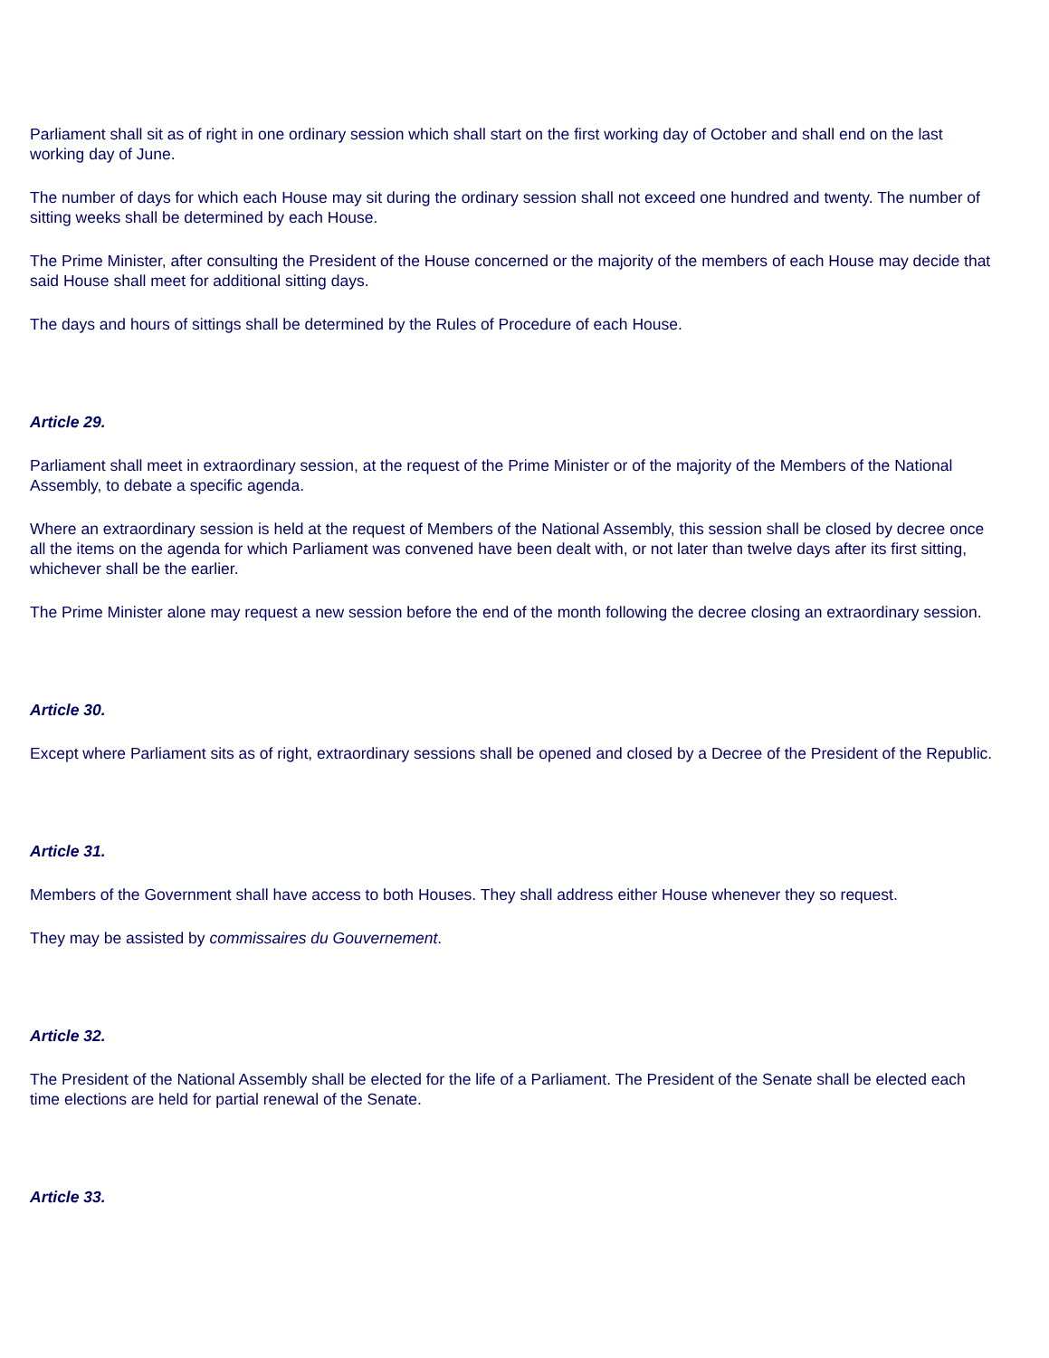Parliament shall sit as of right in one ordinary session which shall start on the first working day of October and shall end on the last working day of June.
The number of days for which each House may sit during the ordinary session shall not exceed one hundred and twenty. The number of sitting weeks shall be determined by each House.
The Prime Minister, after consulting the President of the House concerned or the majority of the members of each House may decide that said House shall meet for additional sitting days.
The days and hours of sittings shall be determined by the Rules of Procedure of each House.
Article 29.
Parliament shall meet in extraordinary session, at the request of the Prime Minister or of the majority of the Members of the National Assembly, to debate a specific agenda.
Where an extraordinary session is held at the request of Members of the National Assembly, this session shall be closed by decree once all the items on the agenda for which Parliament was convened have been dealt with, or not later than twelve days after its first sitting, whichever shall be the earlier.
The Prime Minister alone may request a new session before the end of the month following the decree closing an extraordinary session.
Article 30.
Except where Parliament sits as of right, extraordinary sessions shall be opened and closed by a Decree of the President of the Republic.
Article 31.
Members of the Government shall have access to both Houses. They shall address either House whenever they so request.
They may be assisted by commissaires du Gouvernement.
Article 32.
The President of the National Assembly shall be elected for the life of a Parliament. The President of the Senate shall be elected each time elections are held for partial renewal of the Senate.
Article 33.